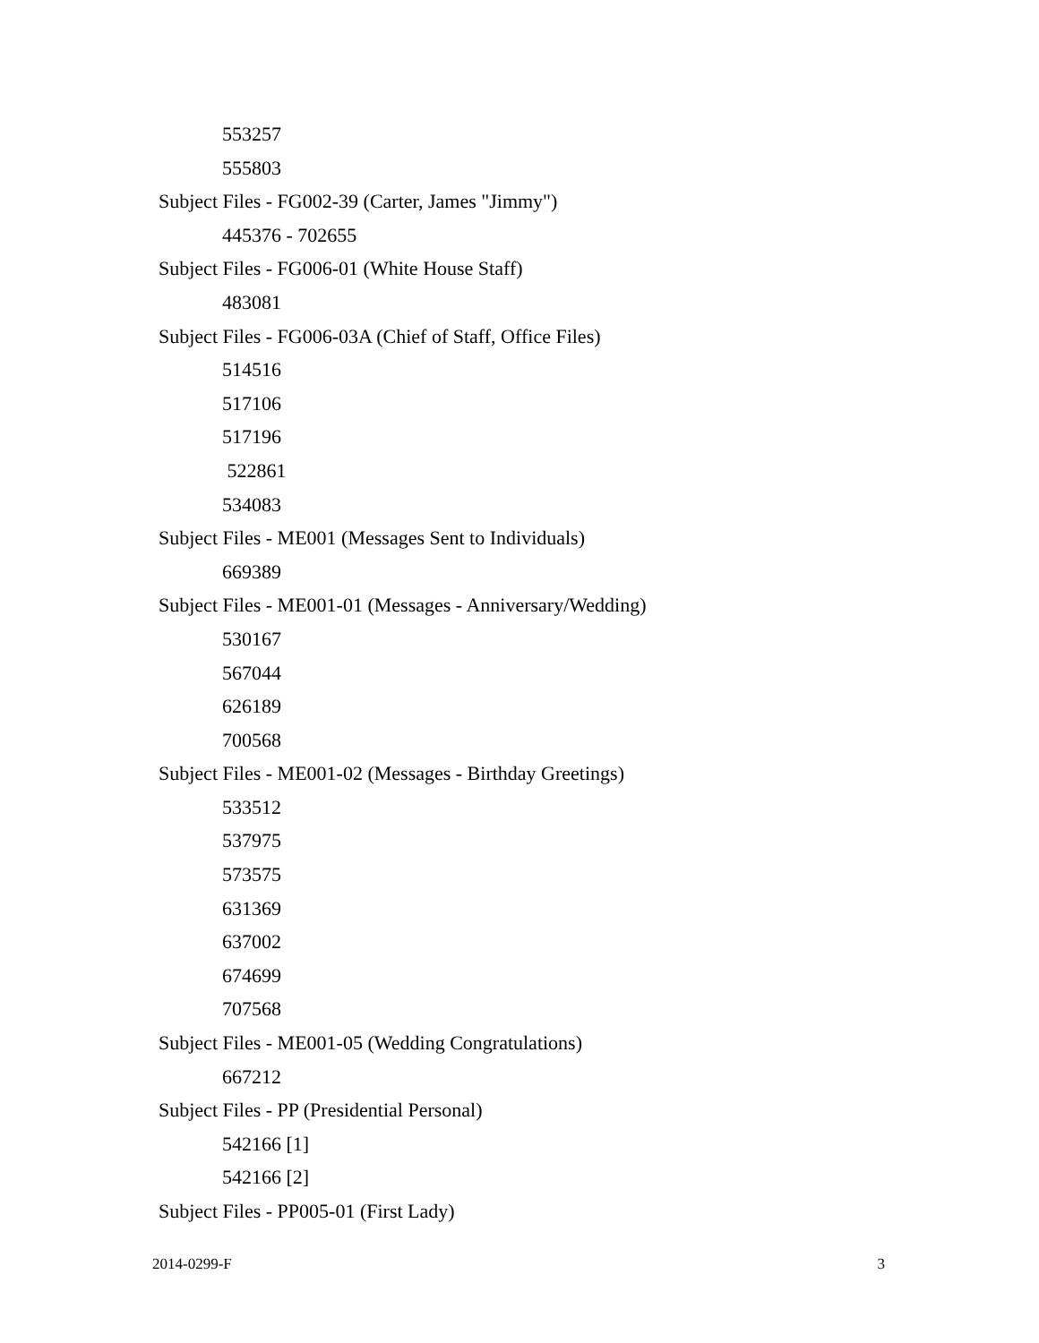553257
555803
Subject Files - FG002-39 (Carter, James "Jimmy")
445376 - 702655
Subject Files - FG006-01 (White House Staff)
483081
Subject Files - FG006-03A (Chief of Staff, Office Files)
514516
517106
517196
522861
534083
Subject Files - ME001 (Messages Sent to Individuals)
669389
Subject Files - ME001-01 (Messages - Anniversary/Wedding)
530167
567044
626189
700568
Subject Files - ME001-02 (Messages - Birthday Greetings)
533512
537975
573575
631369
637002
674699
707568
Subject Files - ME001-05 (Wedding Congratulations)
667212
Subject Files - PP (Presidential Personal)
542166 [1]
542166 [2]
Subject Files - PP005-01 (First Lady)
2014-0299-F 3